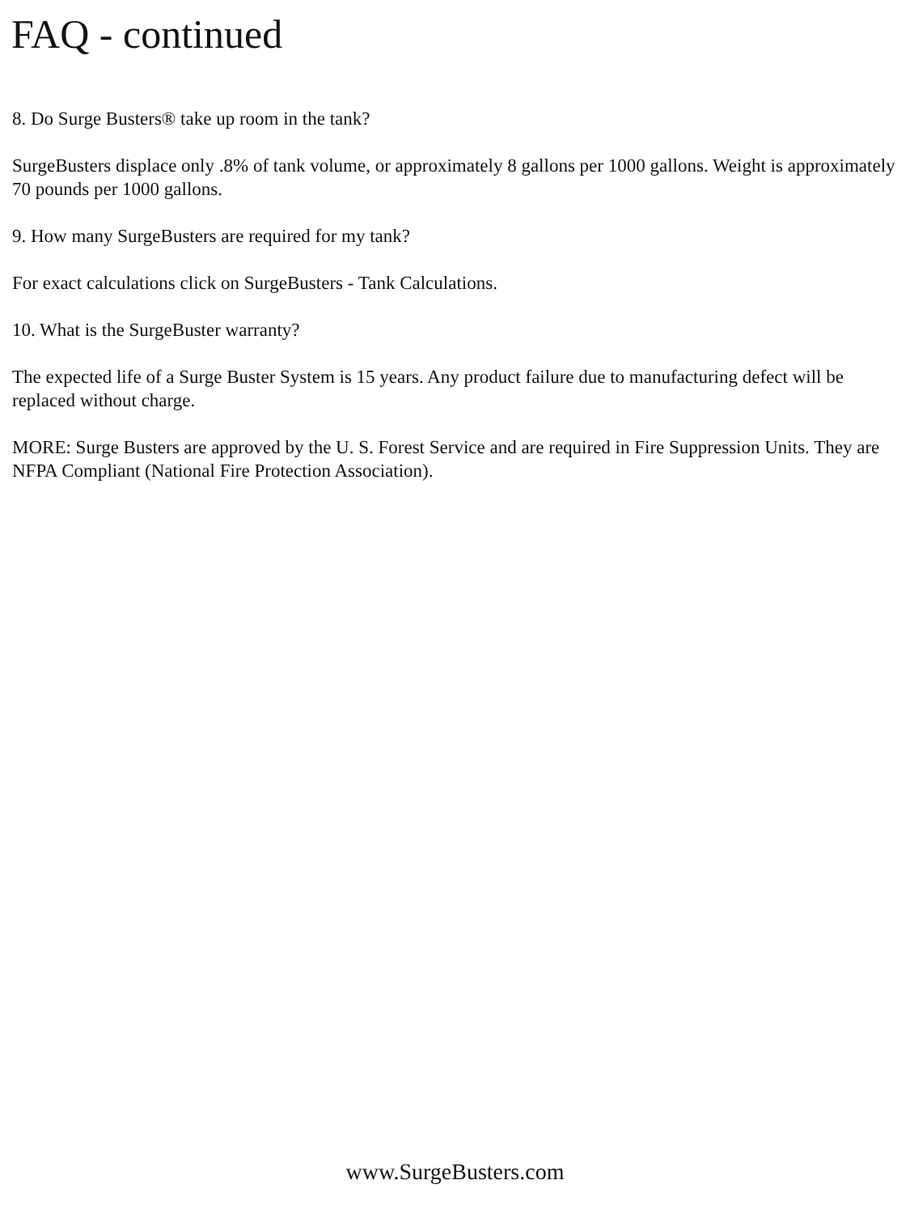FAQ - continued
8. Do Surge Busters® take up room in the tank?
SurgeBusters displace only .8% of tank volume, or approximately 8 gallons per 1000 gallons. Weight is approximately 70 pounds per 1000 gallons.
9. How many SurgeBusters are required for my tank?
For exact calculations click on SurgeBusters - Tank Calculations.
10. What is the SurgeBuster warranty?
The expected life of a Surge Buster System is 15 years. Any product failure due to manufacturing defect will be replaced without charge.
MORE: Surge Busters are approved by the U. S. Forest Service and are required in Fire Suppression Units. They are NFPA Compliant (National Fire Protection Association).
www.SurgeBusters.com